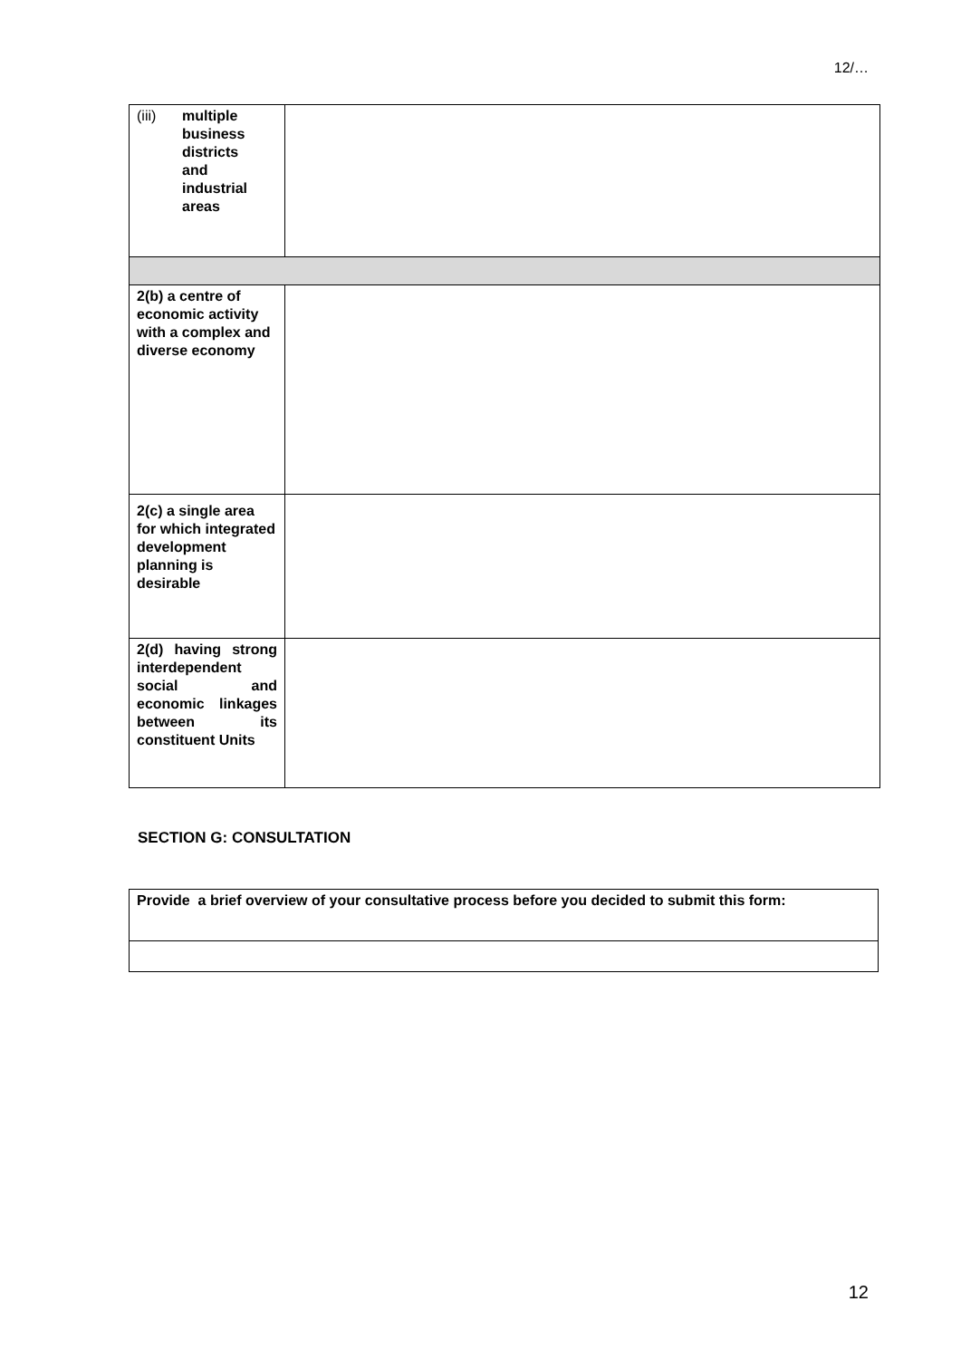12/…
| (iii) multiple business districts and industrial areas | |
| 2(b) a centre of economic activity with a complex and diverse economy | |
| 2(c) a single area for which integrated development planning is desirable | |
| 2(d) having strong interdependent social and economic linkages between its constituent Units | |
SECTION G: CONSULTATION
| Provide a brief overview of your consultative process before you decided to submit this form: |
12